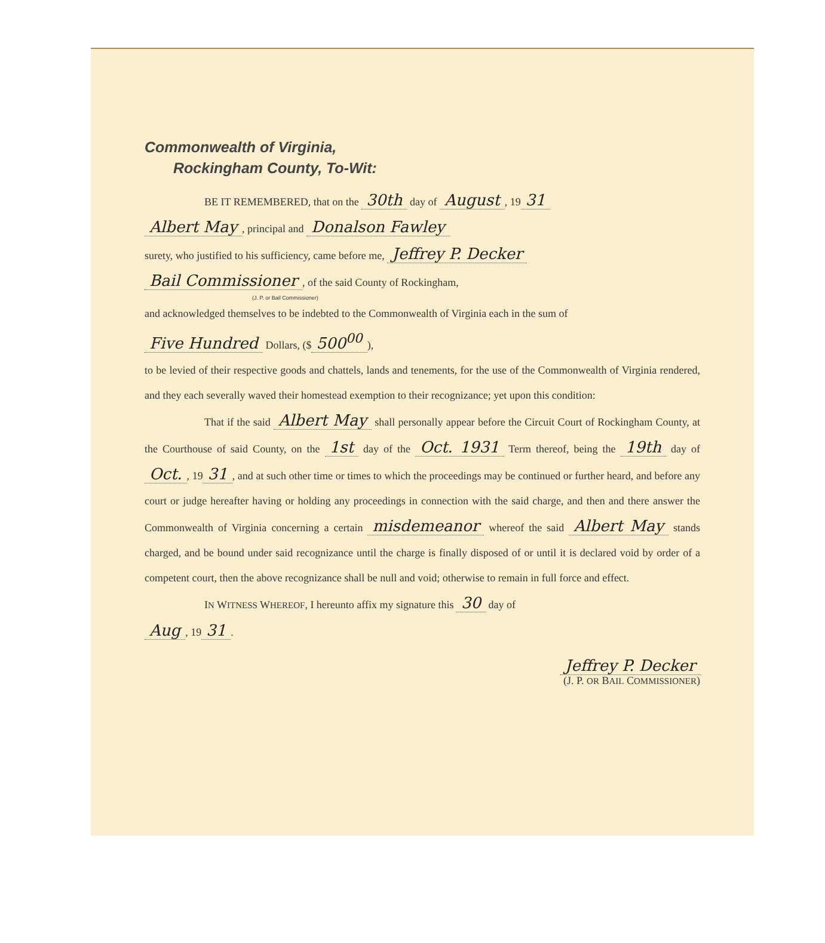Commonwealth of Virginia,
Rockingham County, To-Wit:
BE IT REMEMBERED, that on the 30th day of August, 19 31
Albert May, principal and Donalson Fawley
surety, who justified to his sufficiency, came before me, Jeffrey P. Decker
Bail Commissioner, of the said County of Rockingham,
(J. P. or Bail Commissioner)
and acknowledged themselves to be indebted to the Commonwealth of Virginia each in the sum of
Five Hundred Dollars, ($ 500<sup>00</sup>),
to be levied of their respective goods and chattels, lands and tenements, for the use of the Commonwealth of Virginia rendered, and they each severally waved their homestead exemption to their recognizance; yet upon this condition:
That if the said Albert May shall personally appear before the Circuit Court of Rockingham County, at the Courthouse of said County, on the 1st day of the Oct. 1931 Term thereof, being the 19th day of Oct., 19 31, and at such other time or times to which the proceedings may be continued or further heard, and before any court or judge hereafter having or holding any proceedings in connection with the said charge, and then and there answer the Commonwealth of Virginia concerning a certain misdemeanor whereof the said Albert May stands charged, and be bound under said recognizance until the charge is finally disposed of or until it is declared void by order of a competent court, then the above recognizance shall be null and void; otherwise to remain in full force and effect.
IN WITNESS WHEREOF, I hereunto affix my signature this 30 day of
Aug, 19 31.
Jeffrey P. Decker
(J. P. OR BAIL COMMISSIONER)